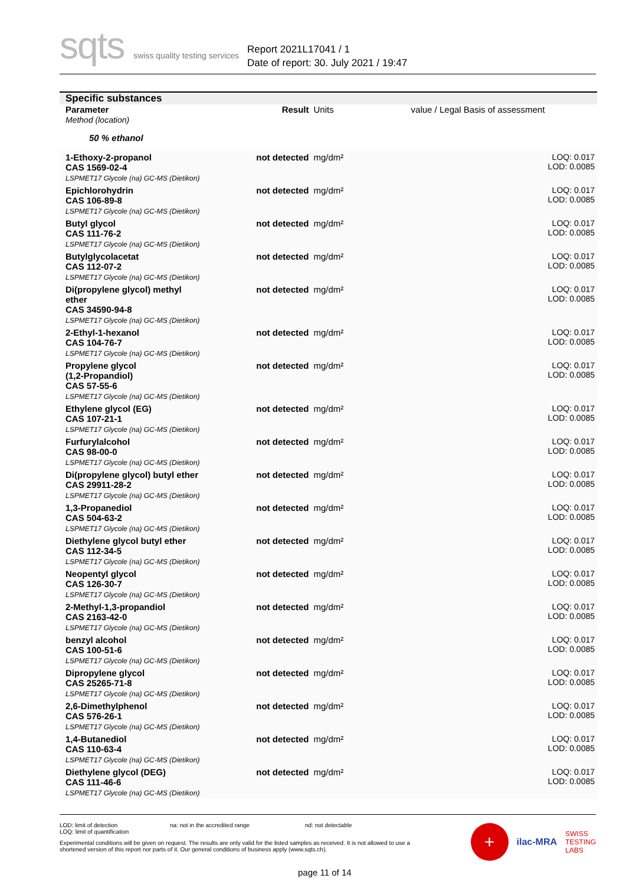sqts swiss quality testing services
Report 2021L17041 / 1
Date of report: 30. July 2021 / 19:47
| Specific substances | | | |
| Parameter Method (location) | Result | Units | value / Legal Basis of assessment |
| 50 % ethanol | | | |
| 1-Ethoxy-2-propanol CAS 1569-02-4 LSPMET17 Glycole (na) GC-MS (Dietikon) | not detected | mg/dm² | LOQ: 0.017 LOD: 0.0085 |
| Epichlorohydrin CAS 106-89-8 LSPMET17 Glycole (na) GC-MS (Dietikon) | not detected | mg/dm² | LOQ: 0.017 LOD: 0.0085 |
| Butyl glycol CAS 111-76-2 LSPMET17 Glycole (na) GC-MS (Dietikon) | not detected | mg/dm² | LOQ: 0.017 LOD: 0.0085 |
| Butylglycolacetat CAS 112-07-2 LSPMET17 Glycole (na) GC-MS (Dietikon) | not detected | mg/dm² | LOQ: 0.017 LOD: 0.0085 |
| Di(propylene glycol) methyl ether CAS 34590-94-8 LSPMET17 Glycole (na) GC-MS (Dietikon) | not detected | mg/dm² | LOQ: 0.017 LOD: 0.0085 |
| 2-Ethyl-1-hexanol CAS 104-76-7 LSPMET17 Glycole (na) GC-MS (Dietikon) | not detected | mg/dm² | LOQ: 0.017 LOD: 0.0085 |
| Propylene glycol (1,2-Propandiol) CAS 57-55-6 LSPMET17 Glycole (na) GC-MS (Dietikon) | not detected | mg/dm² | LOQ: 0.017 LOD: 0.0085 |
| Ethylene glycol (EG) CAS 107-21-1 LSPMET17 Glycole (na) GC-MS (Dietikon) | not detected | mg/dm² | LOQ: 0.017 LOD: 0.0085 |
| Furfurylalcohol CAS 98-00-0 LSPMET17 Glycole (na) GC-MS (Dietikon) | not detected | mg/dm² | LOQ: 0.017 LOD: 0.0085 |
| Di(propylene glycol) butyl ether CAS 29911-28-2 LSPMET17 Glycole (na) GC-MS (Dietikon) | not detected | mg/dm² | LOQ: 0.017 LOD: 0.0085 |
| 1,3-Propanediol CAS 504-63-2 LSPMET17 Glycole (na) GC-MS (Dietikon) | not detected | mg/dm² | LOQ: 0.017 LOD: 0.0085 |
| Diethylene glycol butyl ether CAS 112-34-5 LSPMET17 Glycole (na) GC-MS (Dietikon) | not detected | mg/dm² | LOQ: 0.017 LOD: 0.0085 |
| Neopentyl glycol CAS 126-30-7 LSPMET17 Glycole (na) GC-MS (Dietikon) | not detected | mg/dm² | LOQ: 0.017 LOD: 0.0085 |
| 2-Methyl-1,3-propandiol CAS 2163-42-0 LSPMET17 Glycole (na) GC-MS (Dietikon) | not detected | mg/dm² | LOQ: 0.017 LOD: 0.0085 |
| benzyl alcohol CAS 100-51-6 LSPMET17 Glycole (na) GC-MS (Dietikon) | not detected | mg/dm² | LOQ: 0.017 LOD: 0.0085 |
| Dipropylene glycol CAS 25265-71-8 LSPMET17 Glycole (na) GC-MS (Dietikon) | not detected | mg/dm² | LOQ: 0.017 LOD: 0.0085 |
| 2,6-Dimethylphenol CAS 576-26-1 LSPMET17 Glycole (na) GC-MS (Dietikon) | not detected | mg/dm² | LOQ: 0.017 LOD: 0.0085 |
| 1,4-Butanediol CAS 110-63-4 LSPMET17 Glycole (na) GC-MS (Dietikon) | not detected | mg/dm² | LOQ: 0.017 LOD: 0.0085 |
| Diethylene glycol (DEG) CAS 111-46-6 LSPMET17 Glycole (na) GC-MS (Dietikon) | not detected | mg/dm² | LOQ: 0.017 LOD: 0.0085 |
LOD: limit of detection
LOQ: limit of quantification
na: not in the accredited range nd: not detectable
Experimental conditions will be given on request. The results are only valid for the listed samples as received. It is not allowed to use a shortened version of this report nor parts of it. Our general conditions of business apply (www.sqts.ch).
+
ilac-MRA
SWISS
TESTING
LABS
page 11 of 14